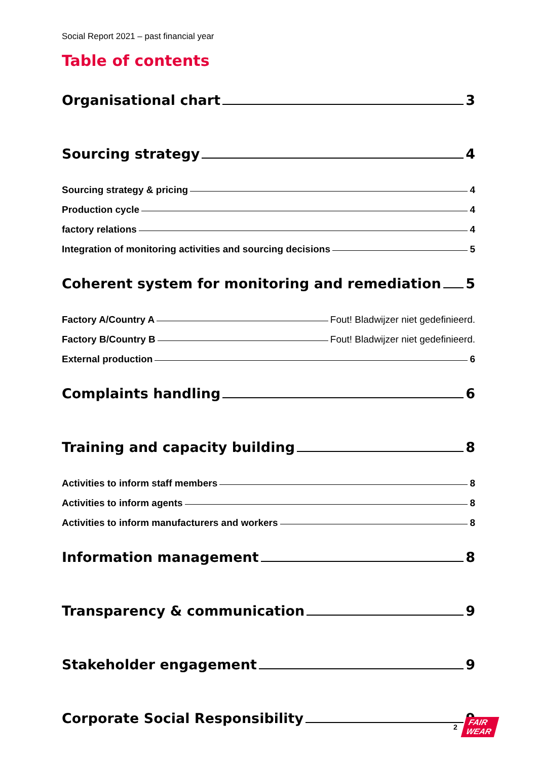Social Report 2021 – past financial year
Table of contents
Organisational chart 3
Sourcing strategy 4
Sourcing strategy & pricing 4
Production cycle 4
factory relations 4
Integration of monitoring activities and sourcing decisions 5
Coherent system for monitoring and remediation 5
Factory A/Country A Fout! Bladwijzer niet gedefinieerd.
Factory B/Country B Fout! Bladwijzer niet gedefinieerd.
External production 6
Complaints handling 6
Training and capacity building 8
Activities to inform staff members 8
Activities to inform agents 8
Activities to inform manufacturers and workers 8
Information management 8
Transparency & communication 9
Stakeholder engagement 9
Corporate Social Responsibility 9
2 FAIR
WEAR